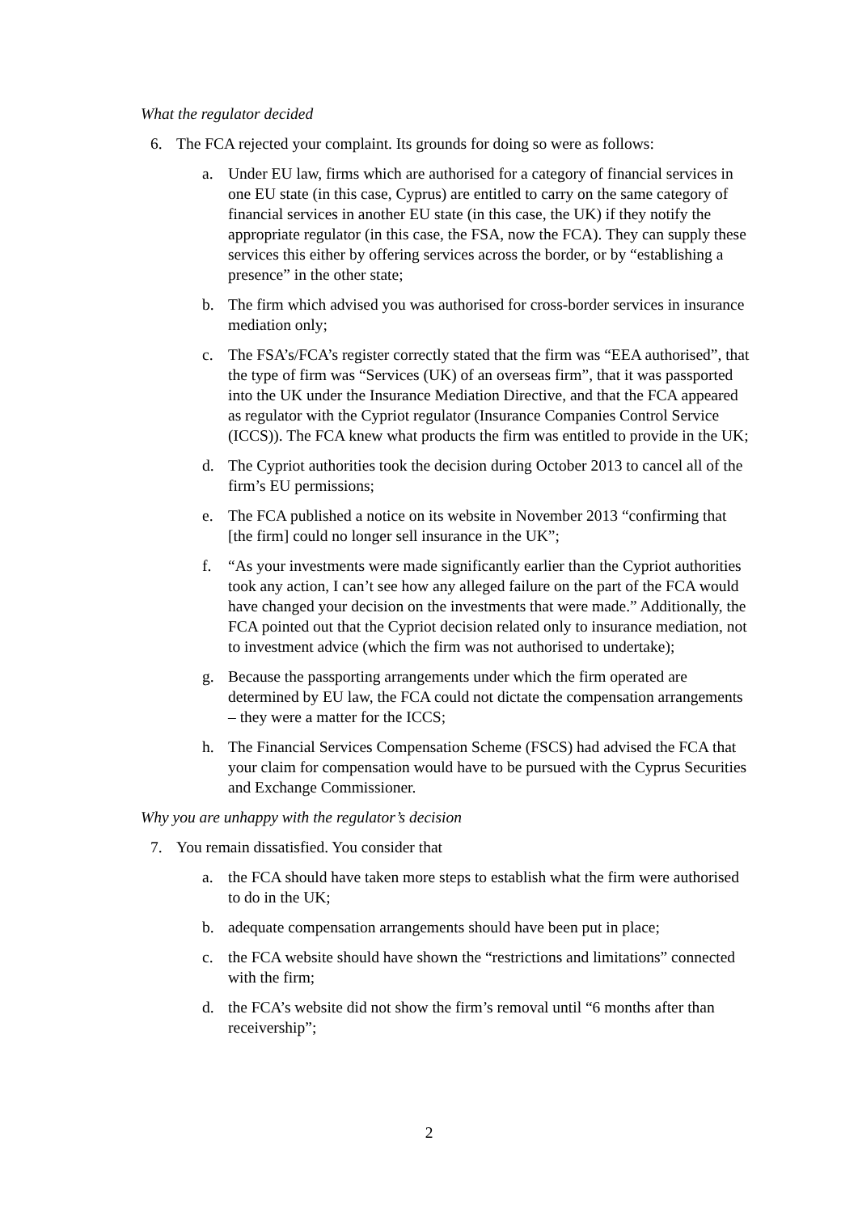What the regulator decided
6. The FCA rejected your complaint. Its grounds for doing so were as follows:
a. Under EU law, firms which are authorised for a category of financial services in one EU state (in this case, Cyprus) are entitled to carry on the same category of financial services in another EU state (in this case, the UK) if they notify the appropriate regulator (in this case, the FSA, now the FCA). They can supply these services this either by offering services across the border, or by “establishing a presence” in the other state;
b. The firm which advised you was authorised for cross-border services in insurance mediation only;
c. The FSA’s/FCA’s register correctly stated that the firm was “EEA authorised”, that the type of firm was “Services (UK) of an overseas firm”, that it was passported into the UK under the Insurance Mediation Directive, and that the FCA appeared as regulator with the Cypriot regulator (Insurance Companies Control Service (ICCS)). The FCA knew what products the firm was entitled to provide in the UK;
d. The Cypriot authorities took the decision during October 2013 to cancel all of the firm’s EU permissions;
e. The FCA published a notice on its website in November 2013 “confirming that [the firm] could no longer sell insurance in the UK”;
f. “As your investments were made significantly earlier than the Cypriot authorities took any action, I can’t see how any alleged failure on the part of the FCA would have changed your decision on the investments that were made.” Additionally, the FCA pointed out that the Cypriot decision related only to insurance mediation, not to investment advice (which the firm was not authorised to undertake);
g. Because the passporting arrangements under which the firm operated are determined by EU law, the FCA could not dictate the compensation arrangements – they were a matter for the ICCS;
h. The Financial Services Compensation Scheme (FSCS) had advised the FCA that your claim for compensation would have to be pursued with the Cyprus Securities and Exchange Commissioner.
Why you are unhappy with the regulator’s decision
7. You remain dissatisfied. You consider that
a. the FCA should have taken more steps to establish what the firm were authorised to do in the UK;
b. adequate compensation arrangements should have been put in place;
c. the FCA website should have shown the “restrictions and limitations” connected with the firm;
d. the FCA’s website did not show the firm’s removal until “6 months after than receivership”;
2